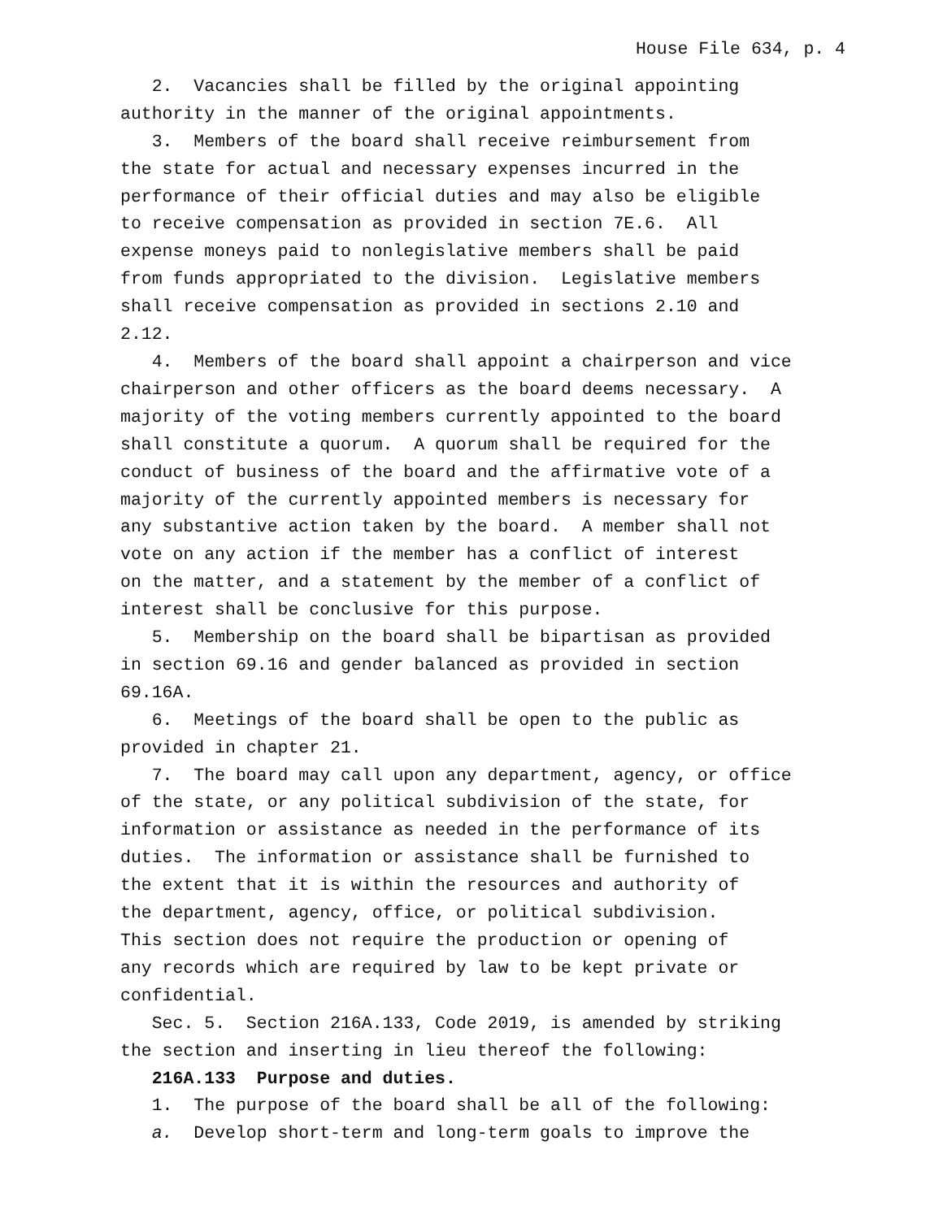House File 634, p. 4
2. Vacancies shall be filled by the original appointing authority in the manner of the original appointments.
3. Members of the board shall receive reimbursement from the state for actual and necessary expenses incurred in the performance of their official duties and may also be eligible to receive compensation as provided in section 7E.6. All expense moneys paid to nonlegislative members shall be paid from funds appropriated to the division. Legislative members shall receive compensation as provided in sections 2.10 and 2.12.
4. Members of the board shall appoint a chairperson and vice chairperson and other officers as the board deems necessary. A majority of the voting members currently appointed to the board shall constitute a quorum. A quorum shall be required for the conduct of business of the board and the affirmative vote of a majority of the currently appointed members is necessary for any substantive action taken by the board. A member shall not vote on any action if the member has a conflict of interest on the matter, and a statement by the member of a conflict of interest shall be conclusive for this purpose.
5. Membership on the board shall be bipartisan as provided in section 69.16 and gender balanced as provided in section 69.16A.
6. Meetings of the board shall be open to the public as provided in chapter 21.
7. The board may call upon any department, agency, or office of the state, or any political subdivision of the state, for information or assistance as needed in the performance of its duties. The information or assistance shall be furnished to the extent that it is within the resources and authority of the department, agency, office, or political subdivision. This section does not require the production or opening of any records which are required by law to be kept private or confidential.
Sec. 5. Section 216A.133, Code 2019, is amended by striking the section and inserting in lieu thereof the following:
216A.133 Purpose and duties.
1. The purpose of the board shall be all of the following:
a. Develop short-term and long-term goals to improve the